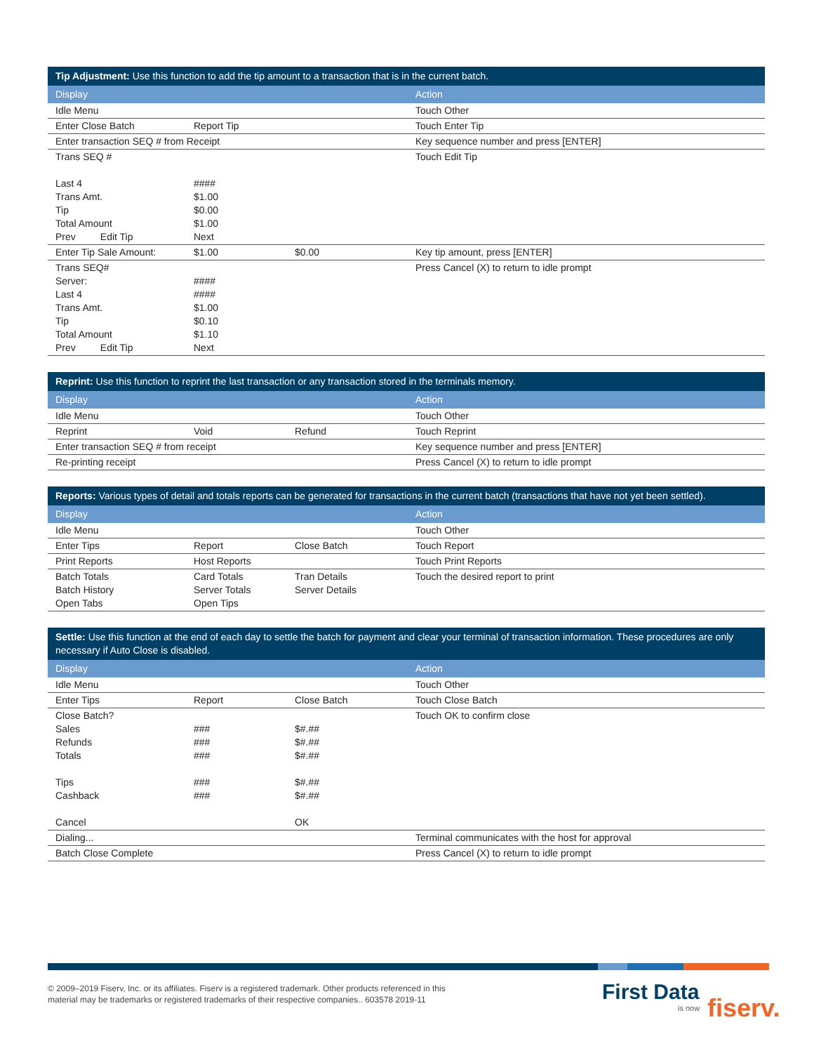| Tip Adjustment: Use this function to add the tip amount to a transaction that is in the current batch. | | | |
| --- | --- | --- | --- |
| Display | | | Action |
| Idle Menu | | | Touch Other |
| Enter Close Batch | Report Tip | | Touch Enter Tip |
| Enter transaction SEQ # from Receipt | | | Key sequence number and press [ENTER] |
| Trans SEQ # Last 4 Trans Amt. Tip Total Amount Prev Edit Tip | #### $1.00 $0.00 $1.00 Next | | Touch Edit Tip |
| Enter Tip Sale Amount: | $1.00 | $0.00 | Key tip amount, press [ENTER] |
| Trans SEQ# Server: Last 4 Trans Amt. Tip Total Amount Prev Edit Tip | #### #### $1.00 $0.10 $1.10 Next | | Press Cancel (X) to return to idle prompt |
| Reprint: Use this function to reprint the last transaction or any transaction stored in the terminals memory. | | | |
| --- | --- | --- | --- |
| Display | | | Action |
| Idle Menu | | | Touch Other |
| Reprint | Void | Refund | Touch Reprint |
| Enter transaction SEQ # from receipt | | | Key sequence number and press [ENTER] |
| Re-printing receipt | | | Press Cancel (X) to return to idle prompt |
| Reports: Various types of detail and totals reports can be generated for transactions in the current batch (transactions that have not yet been settled). | | | |
| --- | --- | --- | --- |
| Display | | | Action |
| Idle Menu | | | Touch Other |
| Enter Tips | Report | Close Batch | Touch Report |
| Print Reports | Host Reports | | Touch Print Reports |
| Batch Totals Batch History Open Tabs | Card Totals Server Totals Open Tips | Tran Details Server Details | Touch the desired report to print |
| Settle: Use this function at the end of each day to settle the batch for payment and clear your terminal of transaction information. These procedures are only necessary if Auto Close is disabled. | | | |
| --- | --- | --- | --- |
| Display | | | Action |
| Idle Menu | | | Touch Other |
| Enter Tips | Report | Close Batch | Touch Close Batch |
| Close Batch? Sales Refunds Totals Tips Cashback Cancel | ### ### ### ### ### | $#.## $#.## $#.## $#.## $#.## OK | Touch OK to confirm close |
| Dialing... | | | Terminal communicates with the host for approval |
| Batch Close Complete | | | Press Cancel (X) to return to idle prompt |
© 2009–2019 Fiserv, Inc. or its affiliates. Fiserv is a registered trademark. Other products referenced in this
material may be trademarks or registered trademarks of their respective companies.. 603578 2019-11
First Data
is now fiserv.